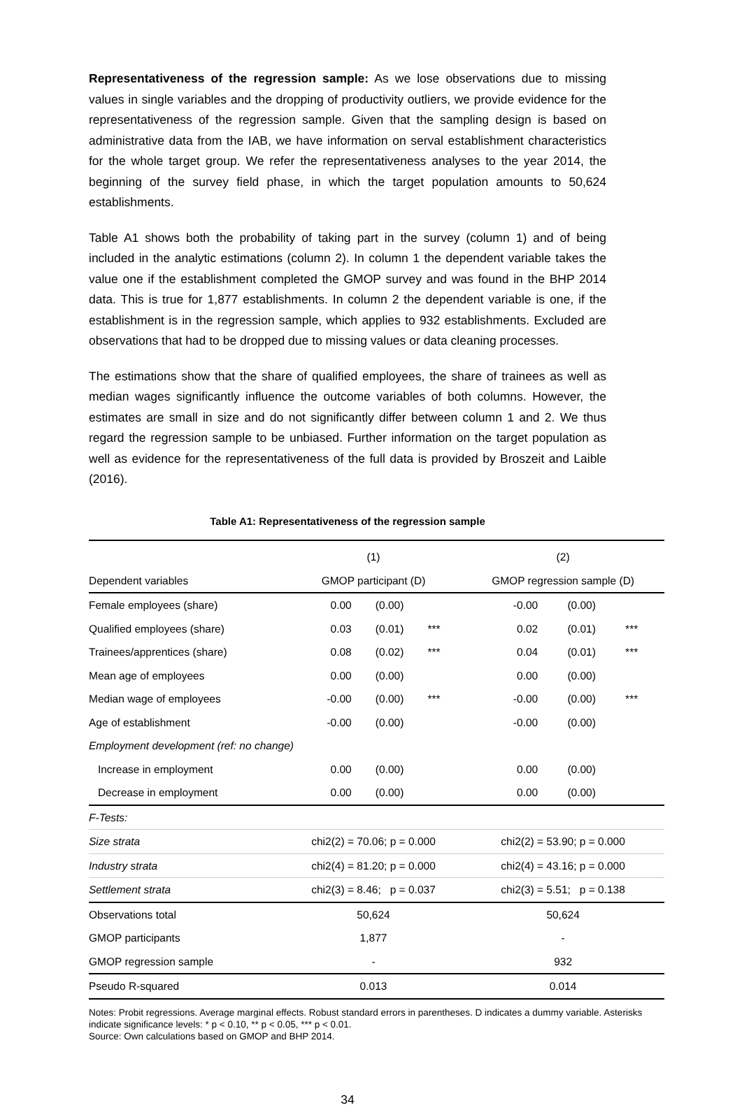Representativeness of the regression sample: As we lose observations due to missing values in single variables and the dropping of productivity outliers, we provide evidence for the representativeness of the regression sample. Given that the sampling design is based on administrative data from the IAB, we have information on serval establishment characteristics for the whole target group. We refer the representativeness analyses to the year 2014, the beginning of the survey field phase, in which the target population amounts to 50,624 establishments.
Table A1 shows both the probability of taking part in the survey (column 1) and of being included in the analytic estimations (column 2). In column 1 the dependent variable takes the value one if the establishment completed the GMOP survey and was found in the BHP 2014 data. This is true for 1,877 establishments. In column 2 the dependent variable is one, if the establishment is in the regression sample, which applies to 932 establishments. Excluded are observations that had to be dropped due to missing values or data cleaning processes.
The estimations show that the share of qualified employees, the share of trainees as well as median wages significantly influence the outcome variables of both columns. However, the estimates are small in size and do not significantly differ between column 1 and 2. We thus regard the regression sample to be unbiased. Further information on the target population as well as evidence for the representativeness of the full data is provided by Broszeit and Laible (2016).
Table A1: Representativeness of the regression sample
| | (1) | | | (2) | | |
| Dependent variables | GMOP participant (D) | | | GMOP regression sample (D) | | |
| Female employees (share) | 0.00 | (0.00) | | -0.00 | (0.00) | |
| Qualified employees (share) | 0.03 | (0.01) | *** | 0.02 | (0.01) | *** |
| Trainees/apprentices (share) | 0.08 | (0.02) | *** | 0.04 | (0.01) | *** |
| Mean age of employees | 0.00 | (0.00) | | 0.00 | (0.00) | |
| Median wage of employees | -0.00 | (0.00) | *** | -0.00 | (0.00) | *** |
| Age of establishment | -0.00 | (0.00) | | -0.00 | (0.00) | |
| Employment development (ref: no change) | | | | | | |
| Increase in employment | 0.00 | (0.00) | | 0.00 | (0.00) | |
| Decrease in employment | 0.00 | (0.00) | | 0.00 | (0.00) | |
| F-Tests: | | | | | | |
| Size strata | chi2(2) = 70.06; p = 0.000 | | | chi2(2) = 53.90; p = 0.000 | | |
| Industry strata | chi2(4) = 81.20; p = 0.000 | | | chi2(4) = 43.16; p = 0.000 | | |
| Settlement strata | chi2(3) = 8.46; p = 0.037 | | | chi2(3) = 5.51; p = 0.138 | | |
| Observations total | 50,624 | | | 50,624 | | |
| GMOP participants | 1,877 | | | - | | |
| GMOP regression sample | - | | | 932 | | |
| Pseudo R-squared | 0.013 | | | 0.014 | | |
Notes: Probit regressions. Average marginal effects. Robust standard errors in parentheses. D indicates a dummy variable. Asterisks indicate significance levels: * p < 0.10, ** p < 0.05, *** p < 0.01.
Source: Own calculations based on GMOP and BHP 2014.
34